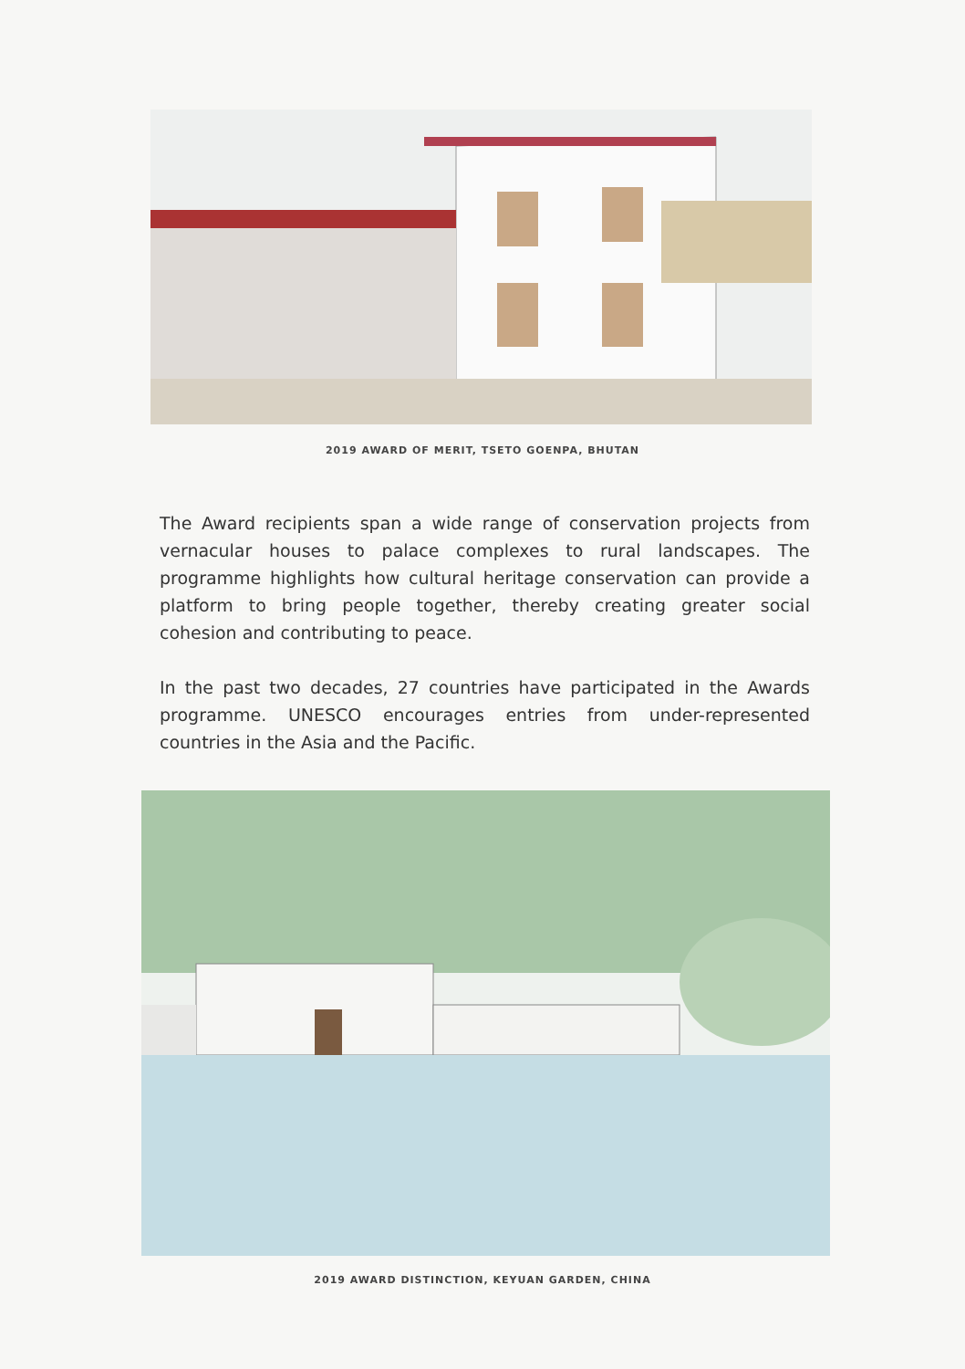2019 AWARD OF MERIT, TSETO GOENPA, BHUTAN
The Award recipients span a wide range of conservation projects from vernacular houses to palace complexes to rural landscapes. The programme highlights how cultural heritage conservation can provide a platform to bring people together, thereby creating greater social cohesion and contributing to peace.
In the past two decades, 27 countries have participated in the Awards programme. UNESCO encourages entries from under-represented countries in the Asia and the Pacific.
2019 AWARD DISTINCTION, KEYUAN GARDEN, CHINA